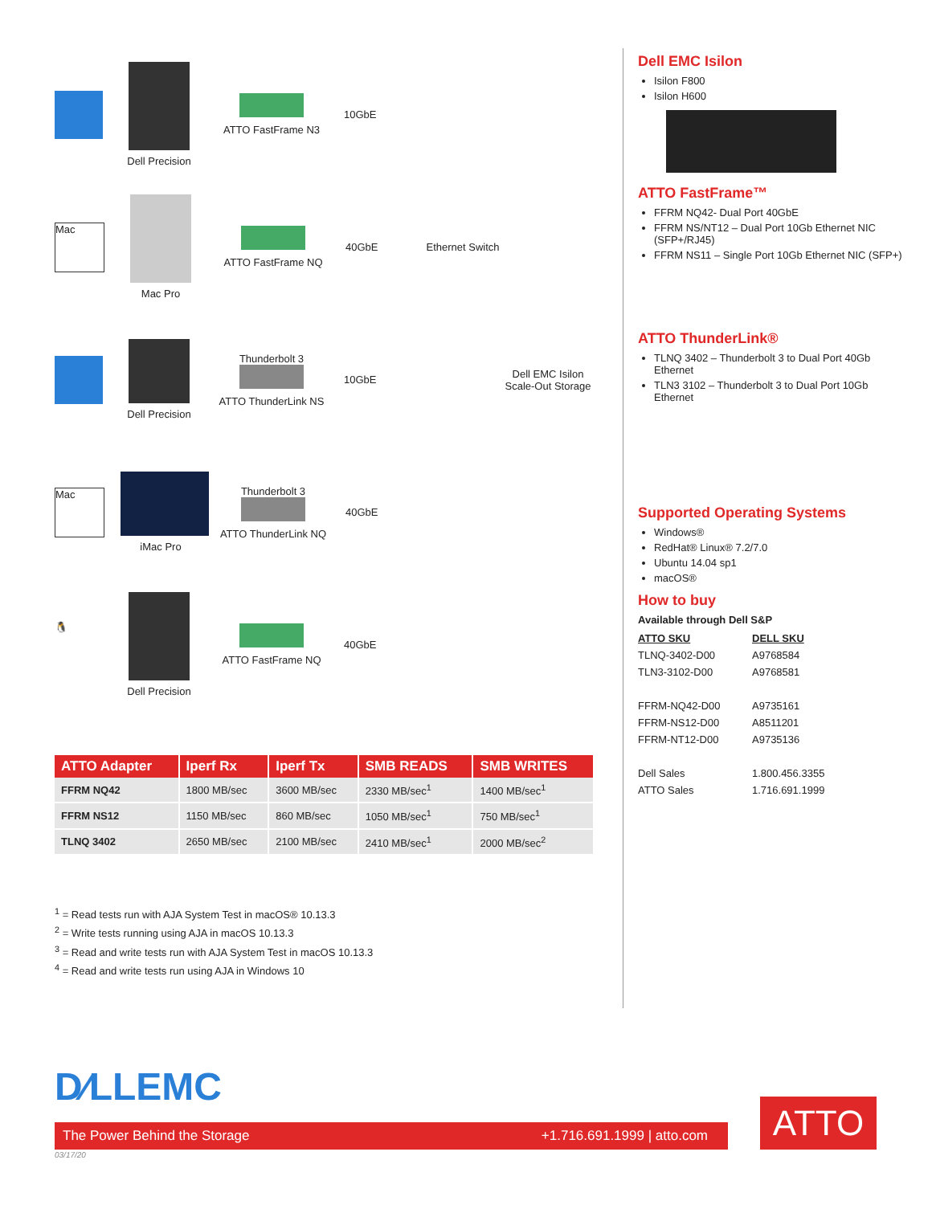Dell Precision
ATTO FastFrame N3 10GbE
Mac
Mac Pro ATTO FastFrame NQ 40GbE Ethernet Switch
Dell Precision
Thunderbolt 3
ATTO ThunderLink NS
10GbE Dell EMC Isilon
Scale-Out Storage
Mac
iMac Pro
Thunderbolt 3
ATTO ThunderLink NQ
40GbE
🐧
Dell Precision
ATTO FastFrame NQ 40GbE
| ATTO Adapter | Iperf Rx | Iperf Tx | SMB READS | SMB WRITES |
| --- | --- | --- | --- | --- |
| FFRM NQ42 | 1800 MB/sec | 3600 MB/sec | 2330 MB/sec<sup>1</sup> | 1400 MB/sec<sup>1</sup> |
| FFRM NS12 | 1150 MB/sec | 860 MB/sec | 1050 MB/sec<sup>1</sup> | 750 MB/sec<sup>1</sup> |
| TLNQ 3402 | 2650 MB/sec | 2100 MB/sec | 2410 MB/sec<sup>1</sup> | 2000 MB/sec<sup>2</sup> |
<sup>1</sup> = Read tests run with AJA System Test in macOS® 10.13.3
<sup>2</sup> = Write tests running using AJA in macOS 10.13.3
<sup>3</sup> = Read and write tests run with AJA System Test in macOS 10.13.3
<sup>4</sup> = Read and write tests run using AJA in Windows 10
Dell EMC Isilon
Isilon F800
Isilon H600
ATTO FastFrame™
FFRM NQ42- Dual Port 40GbE
FFRM NS/NT12 – Dual Port 10Gb Ethernet NIC (SFP+/RJ45)
FFRM NS11 – Single Port 10Gb Ethernet NIC (SFP+)
ATTO ThunderLink®
TLNQ 3402 – Thunderbolt 3 to Dual Port 40Gb Ethernet
TLN3 3102 – Thunderbolt 3 to Dual Port 10Gb Ethernet
Supported Operating Systems
Windows®
RedHat® Linux® 7.2/7.0
Ubuntu 14.04 sp1
macOS®
How to buy
Available through Dell S&P
| ATTO SKU | DELL SKU |
| TLNQ-3402-D00 | A9768584 |
| TLN3-3102-D00 | A9768581 |
| FFRM-NQ42-D00 | A9735161 |
| FFRM-NS12-D00 | A8511201 |
| FFRM-NT12-D00 | A9735136 |
| Dell Sales | 1.800.456.3355 |
| ATTO Sales | 1.716.691.1999 |
D∕LLEMC
The Power Behind the Storage +1.716.691.1999 | atto.com
03/17/20
ATTO